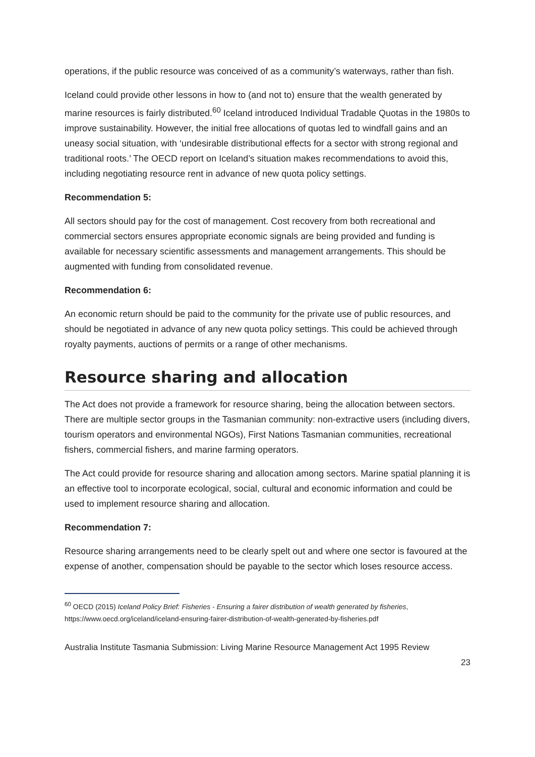operations, if the public resource was conceived of as a community’s waterways, rather than fish.
Iceland could provide other lessons in how to (and not to) ensure that the wealth generated by marine resources is fairly distributed.<sup>60</sup> Iceland introduced Individual Tradable Quotas in the 1980s to improve sustainability. However, the initial free allocations of quotas led to windfall gains and an uneasy social situation, with ‘undesirable distributional effects for a sector with strong regional and traditional roots.’ The OECD report on Iceland’s situation makes recommendations to avoid this, including negotiating resource rent in advance of new quota policy settings.
Recommendation 5:
All sectors should pay for the cost of management. Cost recovery from both recreational and commercial sectors ensures appropriate economic signals are being provided and funding is available for necessary scientific assessments and management arrangements. This should be augmented with funding from consolidated revenue.
Recommendation 6:
An economic return should be paid to the community for the private use of public resources, and should be negotiated in advance of any new quota policy settings. This could be achieved through royalty payments, auctions of permits or a range of other mechanisms.
Resource sharing and allocation
The Act does not provide a framework for resource sharing, being the allocation between sectors. There are multiple sector groups in the Tasmanian community: non-extractive users (including divers, tourism operators and environmental NGOs), First Nations Tasmanian communities, recreational fishers, commercial fishers, and marine farming operators.
The Act could provide for resource sharing and allocation among sectors. Marine spatial planning it is an effective tool to incorporate ecological, social, cultural and economic information and could be used to implement resource sharing and allocation.
Recommendation 7:
Resource sharing arrangements need to be clearly spelt out and where one sector is favoured at the expense of another, compensation should be payable to the sector which loses resource access.
<sup>60</sup> OECD (2015) Iceland Policy Brief: Fisheries - Ensuring a fairer distribution of wealth generated by fisheries, https://www.oecd.org/iceland/iceland-ensuring-fairer-distribution-of-wealth-generated-by-fisheries.pdf
Australia Institute Tasmania Submission: Living Marine Resource Management Act 1995 Review
23